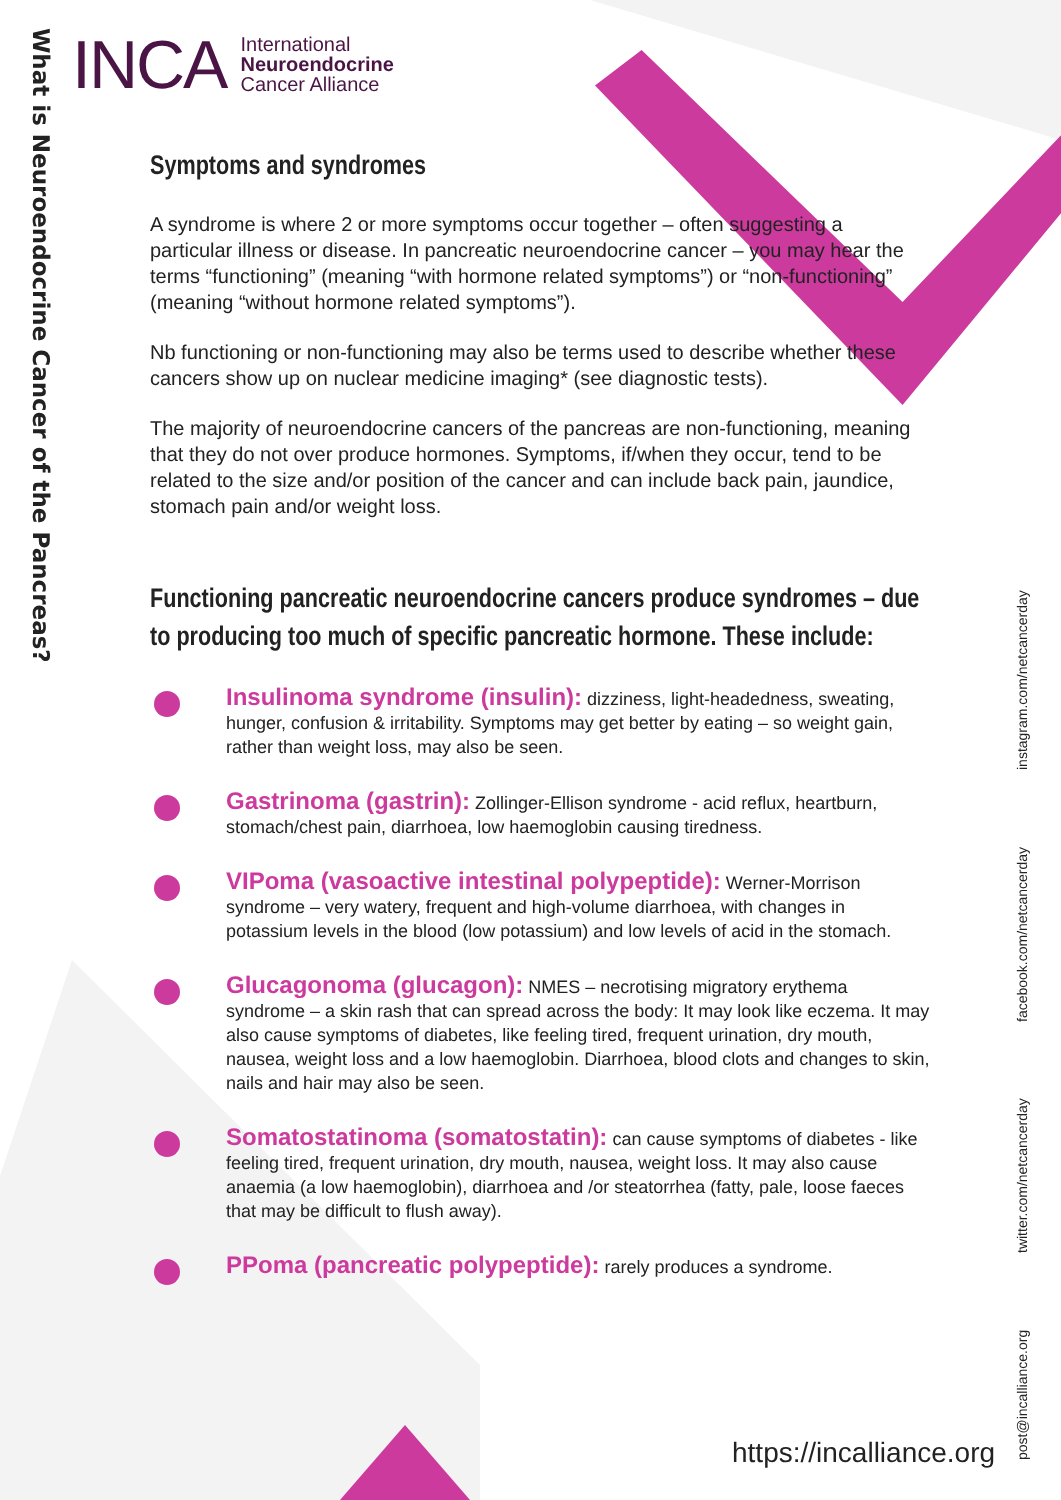What is Neuroendocrine Cancer of the Pancreas?
INCA International
Neuroendocrine
Cancer Alliance
Symptoms and syndromes
A syndrome is where 2 or more symptoms occur together – often suggesting a particular illness or disease. In pancreatic neuroendocrine cancer – you may hear the terms “functioning” (meaning “with hormone related symptoms”) or “non-functioning” (meaning “without hormone related symptoms”).
Nb functioning or non-functioning may also be terms used to describe whether these cancers show up on nuclear medicine imaging* (see diagnostic tests).
The majority of neuroendocrine cancers of the pancreas are non-functioning, meaning that they do not over produce hormones. Symptoms, if/when they occur, tend to be related to the size and/or position of the cancer and can include back pain, jaundice, stomach pain and/or weight loss.
Functioning pancreatic neuroendocrine cancers produce syndromes – due to producing too much of specific pancreatic hormone. These include:
Insulinoma syndrome (insulin): dizziness, light-headedness, sweating, hunger, confusion & irritability. Symptoms may get better by eating – so weight gain, rather than weight loss, may also be seen.
Gastrinoma (gastrin): Zollinger-Ellison syndrome - acid reflux, heartburn, stomach/chest pain, diarrhoea, low haemoglobin causing tiredness.
VIPoma (vasoactive intestinal polypeptide): Werner-Morrison syndrome – very watery, frequent and high-volume diarrhoea, with changes in potassium levels in the blood (low potassium) and low levels of acid in the stomach.
Glucagonoma (glucagon): NMES – necrotising migratory erythema syndrome – a skin rash that can spread across the body: It may look like eczema. It may also cause symptoms of diabetes, like feeling tired, frequent urination, dry mouth, nausea, weight loss and a low haemoglobin. Diarrhoea, blood clots and changes to skin, nails and hair may also be seen.
Somatostatinoma (somatostatin): can cause symptoms of diabetes - like feeling tired, frequent urination, dry mouth, nausea, weight loss. It may also cause anaemia (a low haemoglobin), diarrhoea and /or steatorrhea (fatty, pale, loose faeces that may be difficult to flush away).
PPoma (pancreatic polypeptide): rarely produces a syndrome.
https://incalliance.org
post@incalliance.org twitter.com/netcancerday facebook.com/netcancerday instagram.com/netcancerday